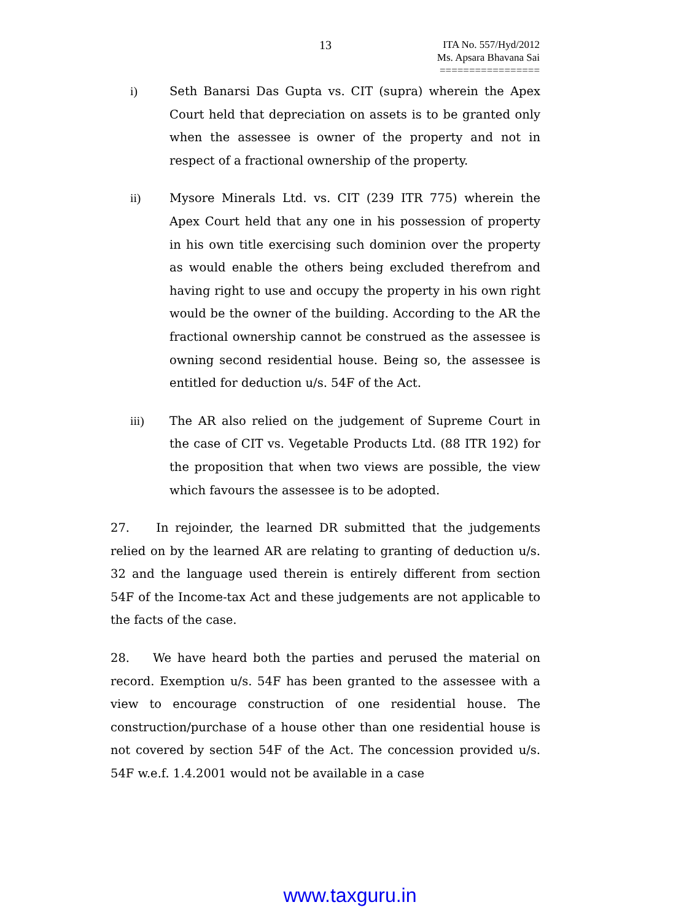13
ITA No. 557/Hyd/2012
Ms. Apsara Bhavana Sai
=================
i) Seth Banarsi Das Gupta vs. CIT (supra) wherein the Apex Court held that depreciation on assets is to be granted only when the assessee is owner of the property and not in respect of a fractional ownership of the property.
ii) Mysore Minerals Ltd. vs. CIT (239 ITR 775) wherein the Apex Court held that any one in his possession of property in his own title exercising such dominion over the property as would enable the others being excluded therefrom and having right to use and occupy the property in his own right would be the owner of the building. According to the AR the fractional ownership cannot be construed as the assessee is owning second residential house. Being so, the assessee is entitled for deduction u/s. 54F of the Act.
iii) The AR also relied on the judgement of Supreme Court in the case of CIT vs. Vegetable Products Ltd. (88 ITR 192) for the proposition that when two views are possible, the view which favours the assessee is to be adopted.
27. In rejoinder, the learned DR submitted that the judgements relied on by the learned AR are relating to granting of deduction u/s. 32 and the language used therein is entirely different from section 54F of the Income-tax Act and these judgements are not applicable to the facts of the case.
28. We have heard both the parties and perused the material on record. Exemption u/s. 54F has been granted to the assessee with a view to encourage construction of one residential house. The construction/purchase of a house other than one residential house is not covered by section 54F of the Act. The concession provided u/s. 54F w.e.f. 1.4.2001 would not be available in a case
www.taxguru.in